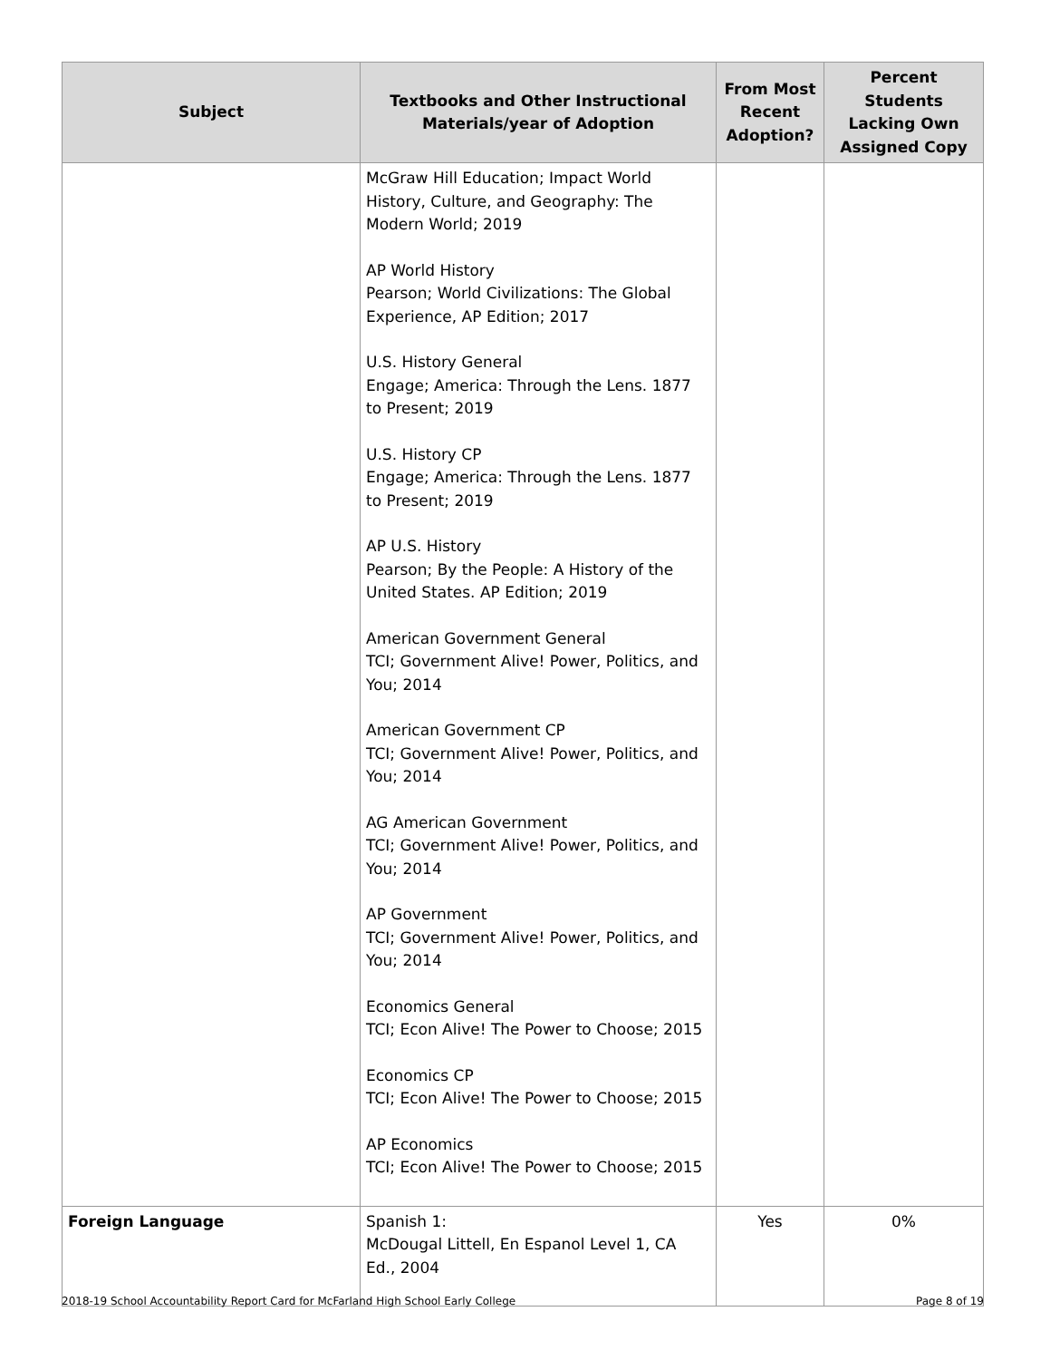| Subject | Textbooks and Other Instructional Materials/year of Adoption | From Most Recent Adoption? | Percent Students Lacking Own Assigned Copy |
| --- | --- | --- | --- |
| | McGraw Hill Education; Impact World History, Culture, and Geography: The Modern World; 2019 AP World History Pearson; World Civilizations: The Global Experience, AP Edition; 2017 U.S. History General Engage; America: Through the Lens. 1877 to Present; 2019 U.S. History CP Engage; America: Through the Lens. 1877 to Present; 2019 AP U.S. History Pearson; By the People: A History of the United States. AP Edition; 2019 American Government General TCI; Government Alive! Power, Politics, and You; 2014 American Government CP TCI; Government Alive! Power, Politics, and You; 2014 AG American Government TCI; Government Alive! Power, Politics, and You; 2014 AP Government TCI; Government Alive! Power, Politics, and You; 2014 Economics General TCI; Econ Alive! The Power to Choose; 2015 Economics CP TCI; Econ Alive! The Power to Choose; 2015 AP Economics TCI; Econ Alive! The Power to Choose; 2015 | | |
| Foreign Language | Spanish 1: McDougal Littell, En Espanol Level 1, CA Ed., 2004 | Yes | 0% |
2018-19 School Accountability Report Card for McFarland High School Early College Page 8 of 19